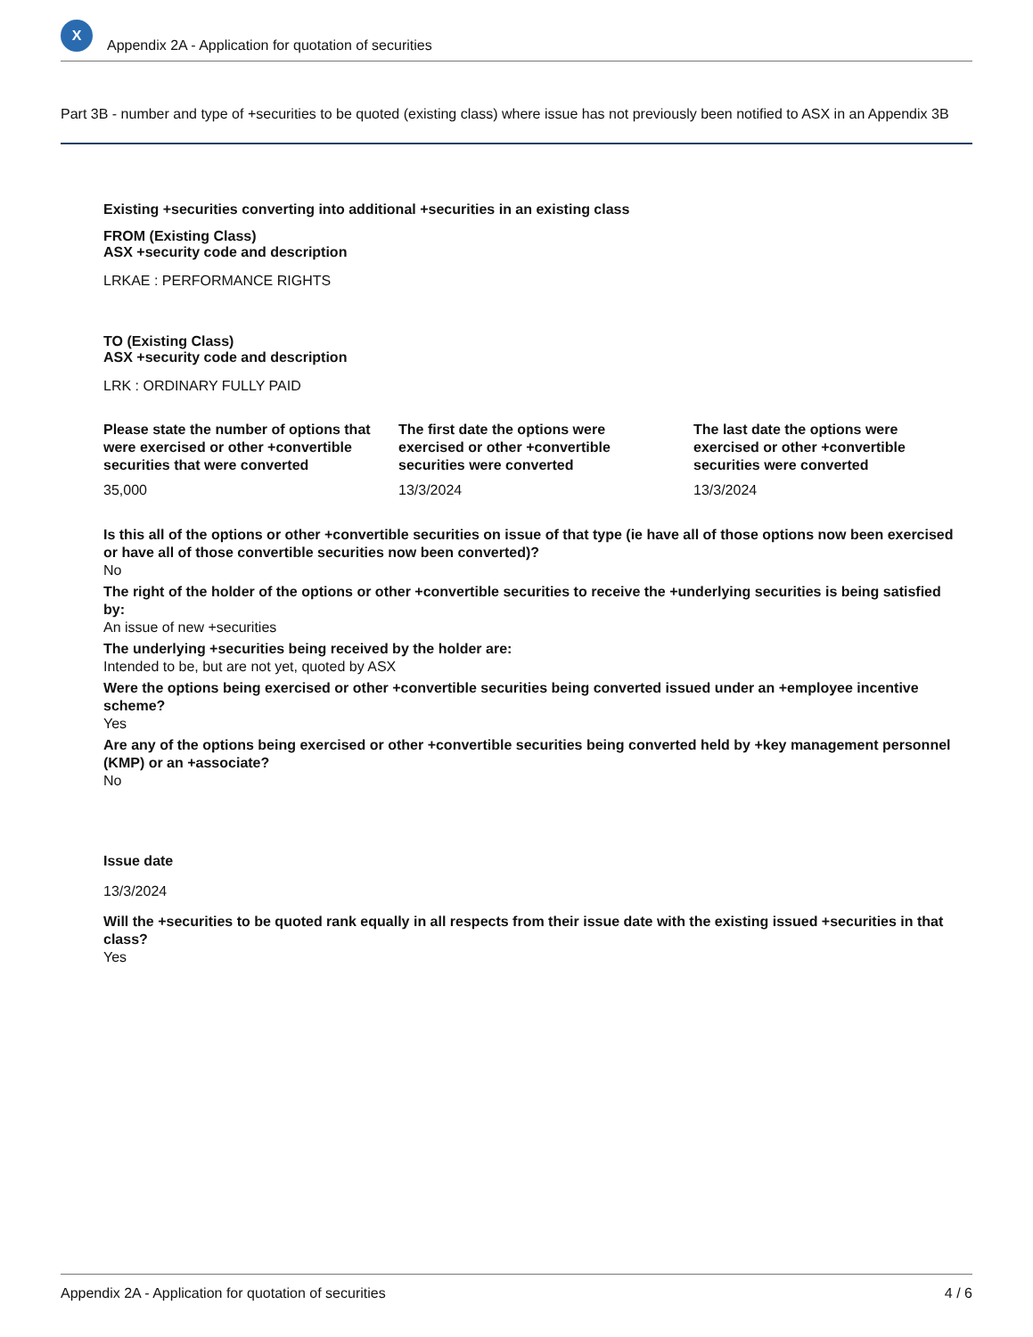X
Appendix 2A - Application for quotation of securities
Part 3B - number and type of +securities to be quoted (existing class) where issue has not previously been notified to ASX in an Appendix 3B
Existing +securities converting into additional +securities in an existing class
FROM (Existing Class)
ASX +security code and description
LRKAE : PERFORMANCE RIGHTS
TO (Existing Class)
ASX +security code and description
LRK : ORDINARY FULLY PAID
Please state the number of options that were exercised or other +convertible securities that were converted
35,000
The first date the options were exercised or other +convertible securities were converted
13/3/2024
The last date the options were exercised or other +convertible securities were converted
13/3/2024
Is this all of the options or other +convertible securities on issue of that type (ie have all of those options now been exercised or have all of those convertible securities now been converted)?
No
The right of the holder of the options or other +convertible securities to receive the +underlying securities is being satisfied by:
An issue of new +securities
The underlying +securities being received by the holder are:
Intended to be, but are not yet, quoted by ASX
Were the options being exercised or other +convertible securities being converted issued under an +employee incentive scheme?
Yes
Are any of the options being exercised or other +convertible securities being converted held by +key management personnel (KMP) or an +associate?
No
Issue date
13/3/2024
Will the +securities to be quoted rank equally in all respects from their issue date with the existing issued +securities in that class?
Yes
Appendix 2A - Application for quotation of securities 4 / 6